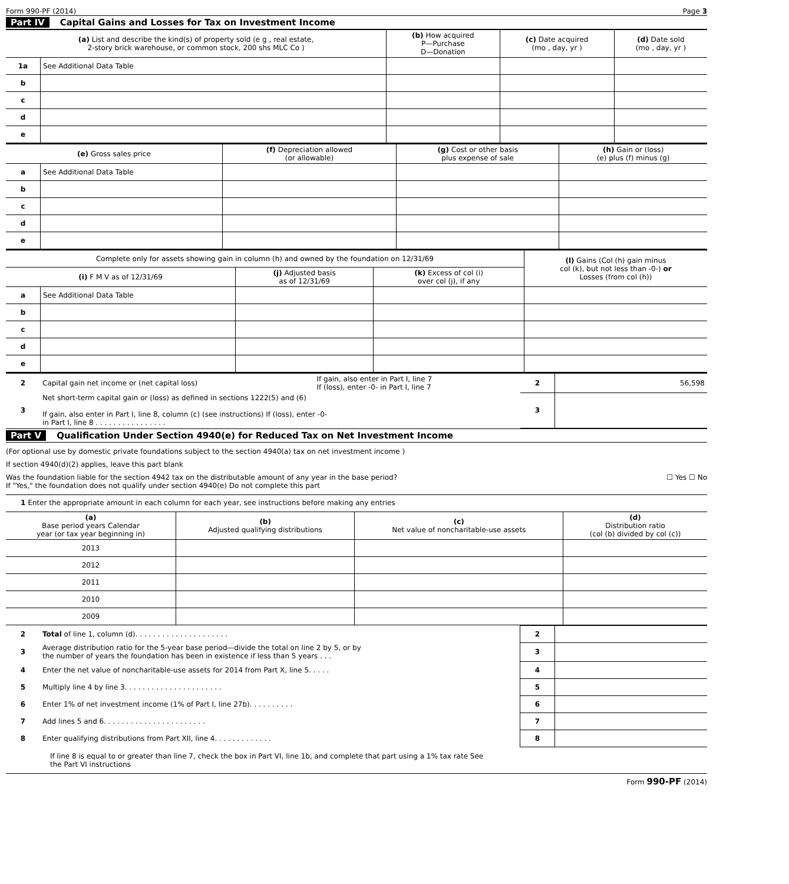Form 990-PF (2014) Page 3
Part IV Capital Gains and Losses for Tax on Investment Income
| (a) List and describe the kind(s) of property sold (e g , real estate, 2-story brick warehouse, or common stock, 200 shs MLC Co ) | | (b) How acquired P—Purchase D—Donation | (c) Date acquired (mo , day, yr ) | (d) Date sold (mo , day, yr ) |
| --- | --- | --- | --- | --- |
| 1a | See Additional Data Table | | | |
| b | | | | |
| c | | | | |
| d | | | | |
| e | | | | |
| (e) Gross sales price | | (f) Depreciation allowed (or allowable) | (g) Cost or other basis plus expense of sale | (h) Gain or (loss) (e) plus (f) minus (g) |
| --- | --- | --- | --- | --- |
| a | See Additional Data Table | | | |
| b | | | | |
| c | | | | |
| d | | | | |
| e | | | | |
| Complete only for assets showing gain in column (h) and owned by the foundation on 12/31/69 | | | | (l) Gains (Col (h) gain minus col (k), but not less than -0-) or Losses (from col (h)) |
| --- | --- | --- | --- | --- |
| (i) F M V as of 12/31/69 | | (j) Adjusted basis as of 12/31/69 | (k) Excess of col (i) over col (j), if any | |
| a | See Additional Data Table | | | |
| b | | | | |
| c | | | | |
| d | | | | |
| e | | | | |
| 2 | Capital gain net income or (net capital loss) | If gain, also enter in Part I, line 7 If (loss), enter -0- in Part I, line 7 | 2 | 56,598 |
| 3 | Net short-term capital gain or (loss) as defined in sections 1222(5) and (6) If gain, also enter in Part I, line 8, column (c) (see instructions) If (loss), enter -0- in Part I, line 8 . . . . . . . . . . . . . . . . | | 3 | |
Part V Qualification Under Section 4940(e) for Reduced Tax on Net Investment Income
(For optional use by domestic private foundations subject to the section 4940(a) tax on net investment income )
If section 4940(d)(2) applies, leave this part blank
Was the foundation liable for the section 4942 tax on the distributable amount of any year in the base period?
If "Yes," the foundation does not qualify under section 4940(e) Do not complete this part ☐ Yes ☐ No
1 Enter the appropriate amount in each column for each year, see instructions before making any entries
| (a) Base period years Calendar year (or tax year beginning in) | (b) Adjusted qualifying distributions | (c) Net value of noncharitable-use assets | (d) Distribution ratio (col (b) divided by col (c)) |
| --- | --- | --- | --- |
| 2013 | | | |
| 2012 | | | |
| 2011 | | | |
| 2010 | | | |
| 2009 | | | |
| 2 | Total of line 1, column (d). . . . . . . . . . . . . . . . . . . . . | 2 | |
| 3 | Average distribution ratio for the 5-year base period—divide the total on line 2 by 5, or by the number of years the foundation has been in existence if less than 5 years . . . | 3 | |
| 4 | Enter the net value of noncharitable-use assets for 2014 from Part X, line 5. . . . . | 4 | |
| 5 | Multiply line 4 by line 3. . . . . . . . . . . . . . . . . . . . . . | 5 | |
| 6 | Enter 1% of net investment income (1% of Part I, line 27b). . . . . . . . . . | 6 | |
| 7 | Add lines 5 and 6. . . . . . . . . . . . . . . . . . . . . . . | 7 | |
| 8 | Enter qualifying distributions from Part XII, line 4. . . . . . . . . . . . . | 8 | |
If line 8 is equal to or greater than line 7, check the box in Part VI, line 1b, and complete that part using a 1% tax rate See
the Part VI instructions
Form 990-PF (2014)